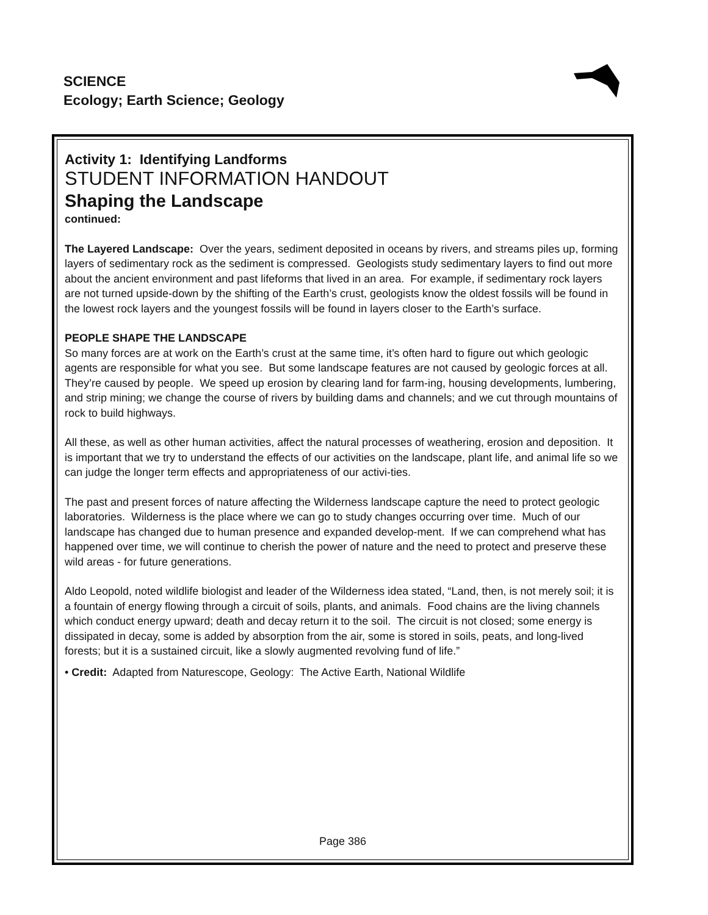SCIENCE
Ecology; Earth Science; Geology
Activity 1: Identifying Landforms
STUDENT INFORMATION HANDOUT
Shaping the Landscape
continued:
The Layered Landscape: Over the years, sediment deposited in oceans by rivers, and streams piles up, forming layers of sedimentary rock as the sediment is compressed. Geologists study sedimentary layers to find out more about the ancient environment and past lifeforms that lived in an area. For example, if sedimentary rock layers are not turned upside-down by the shifting of the Earth’s crust, geologists know the oldest fossils will be found in the lowest rock layers and the youngest fossils will be found in layers closer to the Earth’s surface.
PEOPLE SHAPE THE LANDSCAPE
So many forces are at work on the Earth’s crust at the same time, it’s often hard to figure out which geologic agents are responsible for what you see. But some landscape features are not caused by geologic forces at all. They’re caused by people. We speed up erosion by clearing land for farm-ing, housing developments, lumbering, and strip mining; we change the course of rivers by building dams and channels; and we cut through mountains of rock to build highways.
All these, as well as other human activities, affect the natural processes of weathering, erosion and deposition. It is important that we try to understand the effects of our activities on the landscape, plant life, and animal life so we can judge the longer term effects and appropriateness of our activi-ties.
The past and present forces of nature affecting the Wilderness landscape capture the need to protect geologic laboratories. Wilderness is the place where we can go to study changes occurring over time. Much of our landscape has changed due to human presence and expanded develop-ment. If we can comprehend what has happened over time, we will continue to cherish the power of nature and the need to protect and preserve these wild areas - for future generations.
Aldo Leopold, noted wildlife biologist and leader of the Wilderness idea stated, “Land, then, is not merely soil; it is a fountain of energy flowing through a circuit of soils, plants, and animals. Food chains are the living channels which conduct energy upward; death and decay return it to the soil. The circuit is not closed; some energy is dissipated in decay, some is added by absorption from the air, some is stored in soils, peats, and long-lived forests; but it is a sustained circuit, like a slowly augmented revolving fund of life.”
• Credit: Adapted from Naturescope, Geology: The Active Earth, National Wildlife
Page 386